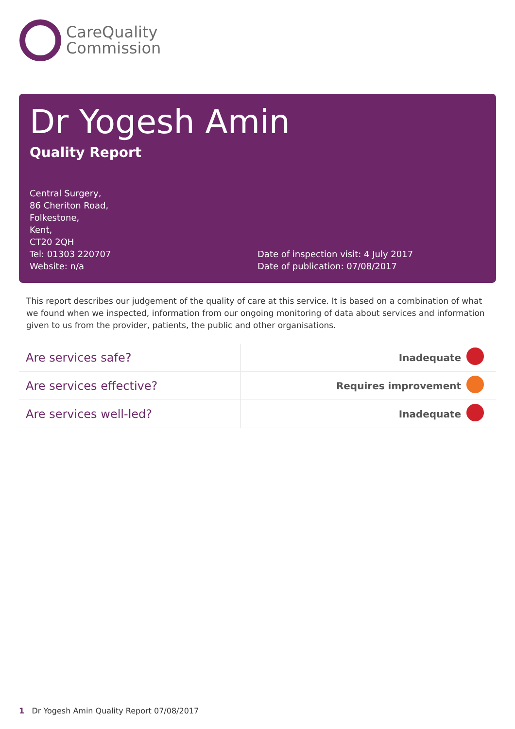CareQuality
Commission
Dr Yogesh Amin
Quality Report
Central Surgery,
86 Cheriton Road,
Folkestone,
Kent,
CT20 2QH
Tel: 01303 220707
Website: n/a
Date of inspection visit: 4 July 2017
Date of publication: 07/08/2017
This report describes our judgement of the quality of care at this service. It is based on a combination of what we found when we inspected, information from our ongoing monitoring of data about services and information given to us from the provider, patients, the public and other organisations.
| Are services safe? | Inadequate | |
| Are services effective? | Requires improvement | |
| Are services well-led? | Inadequate | |
1 Dr Yogesh Amin Quality Report 07/08/2017